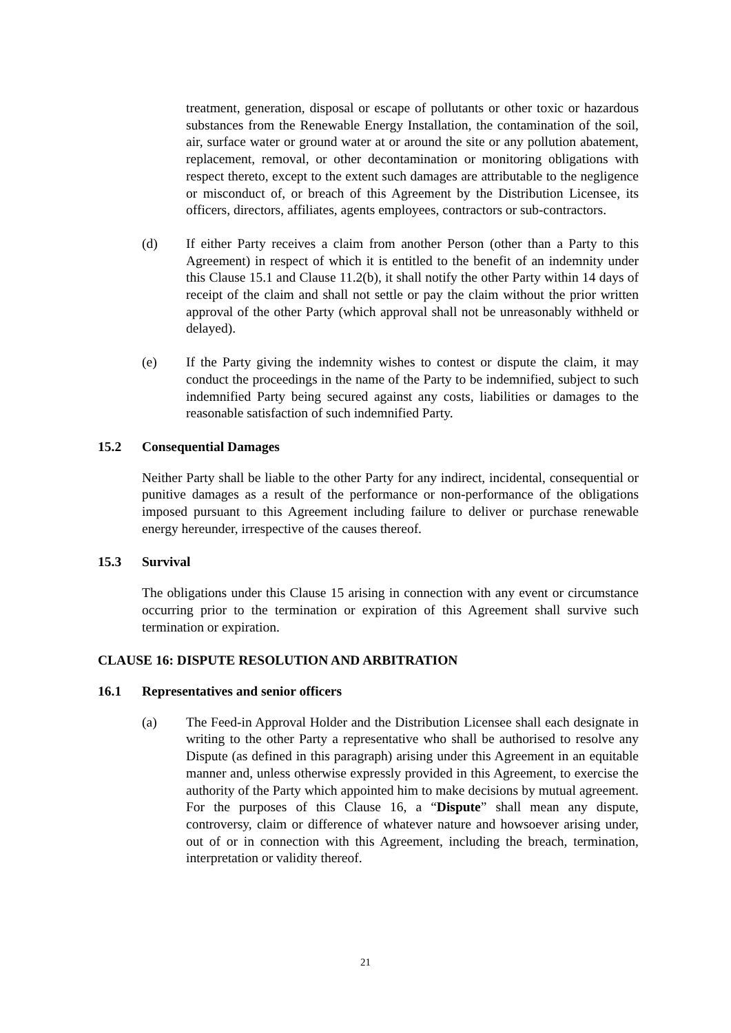treatment, generation, disposal or escape of pollutants or other toxic or hazardous substances from the Renewable Energy Installation, the contamination of the soil, air, surface water or ground water at or around the site or any pollution abatement, replacement, removal, or other decontamination or monitoring obligations with respect thereto, except to the extent such damages are attributable to the negligence or misconduct of, or breach of this Agreement by the Distribution Licensee, its officers, directors, affiliates, agents employees, contractors or sub-contractors.
(d) If either Party receives a claim from another Person (other than a Party to this Agreement) in respect of which it is entitled to the benefit of an indemnity under this Clause 15.1 and Clause 11.2(b), it shall notify the other Party within 14 days of receipt of the claim and shall not settle or pay the claim without the prior written approval of the other Party (which approval shall not be unreasonably withheld or delayed).
(e) If the Party giving the indemnity wishes to contest or dispute the claim, it may conduct the proceedings in the name of the Party to be indemnified, subject to such indemnified Party being secured against any costs, liabilities or damages to the reasonable satisfaction of such indemnified Party.
15.2 Consequential Damages
Neither Party shall be liable to the other Party for any indirect, incidental, consequential or punitive damages as a result of the performance or non-performance of the obligations imposed pursuant to this Agreement including failure to deliver or purchase renewable energy hereunder, irrespective of the causes thereof.
15.3 Survival
The obligations under this Clause 15 arising in connection with any event or circumstance occurring prior to the termination or expiration of this Agreement shall survive such termination or expiration.
CLAUSE 16: DISPUTE RESOLUTION AND ARBITRATION
16.1 Representatives and senior officers
(a) The Feed-in Approval Holder and the Distribution Licensee shall each designate in writing to the other Party a representative who shall be authorised to resolve any Dispute (as defined in this paragraph) arising under this Agreement in an equitable manner and, unless otherwise expressly provided in this Agreement, to exercise the authority of the Party which appointed him to make decisions by mutual agreement. For the purposes of this Clause 16, a “Dispute” shall mean any dispute, controversy, claim or difference of whatever nature and howsoever arising under, out of or in connection with this Agreement, including the breach, termination, interpretation or validity thereof.
21